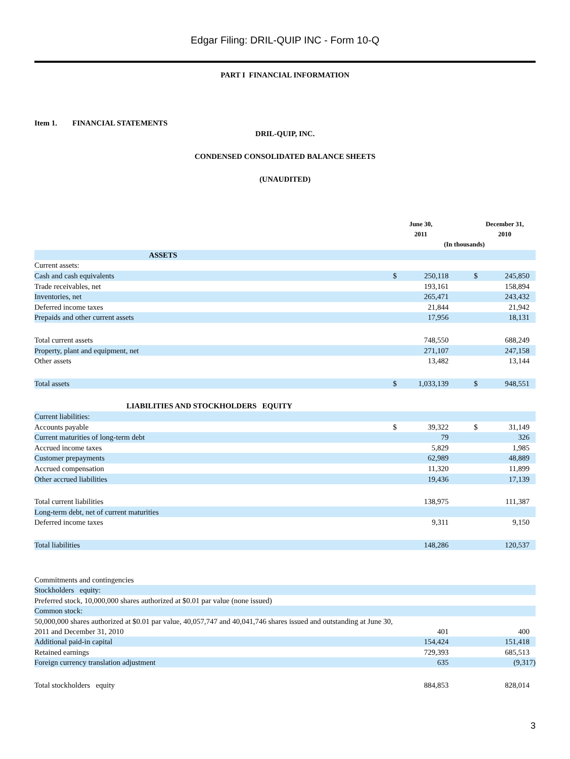Edgar Filing: DRIL-QUIP INC - Form 10-Q
PART I FINANCIAL INFORMATION
Item 1. FINANCIAL STATEMENTS
DRIL-QUIP, INC.
CONDENSED CONSOLIDATED BALANCE SHEETS
(UNAUDITED)
| | June 30, 2011 | | | December 31, 2010 | |
| --- | --- | --- | --- | --- | --- |
| | (In thousands) | | | | |
| ASSETS | | | | | |
| Current assets: | | | | | |
| Cash and cash equivalents | $ | 250,118 | | $ | 245,850 |
| Trade receivables, net | | 193,161 | | | 158,894 |
| Inventories, net | | 265,471 | | | 243,432 |
| Deferred income taxes | | 21,844 | | | 21,942 |
| Prepaids and other current assets | | 17,956 | | | 18,131 |
| Total current assets | | 748,550 | | | 688,249 |
| Property, plant and equipment, net | | 271,107 | | | 247,158 |
| Other assets | | 13,482 | | | 13,144 |
| Total assets | $ | 1,033,139 | | $ | 948,551 |
| LIABILITIES AND STOCKHOLDERS EQUITY | | | | | |
| Current liabilities: | | | | | |
| Accounts payable | $ | 39,322 | | $ | 31,149 |
| Current maturities of long-term debt | | 79 | | | 326 |
| Accrued income taxes | | 5,829 | | | 1,985 |
| Customer prepayments | | 62,989 | | | 48,889 |
| Accrued compensation | | 11,320 | | | 11,899 |
| Other accrued liabilities | | 19,436 | | | 17,139 |
| Total current liabilities | | 138,975 | | | 111,387 |
| Long-term debt, net of current maturities | | | | | |
| Deferred income taxes | | 9,311 | | | 9,150 |
| Total liabilities | | 148,286 | | | 120,537 |
| Commitments and contingencies | | | | | |
| Stockholders equity: | | | | | |
| Preferred stock, 10,000,000 shares authorized at $0.01 par value (none issued) | | | | | |
| Common stock: | | | | | |
| 50,000,000 shares authorized at $0.01 par value, 40,057,747 and 40,041,746 shares issued and outstanding at June 30, 2011 and December 31, 2010 | | 401 | | | 400 |
| Additional paid-in capital | | 154,424 | | | 151,418 |
| Retained earnings | | 729,393 | | | 685,513 |
| Foreign currency translation adjustment | | 635 | | | (9,317) |
| Total stockholders equity | | 884,853 | | | 828,014 |
3